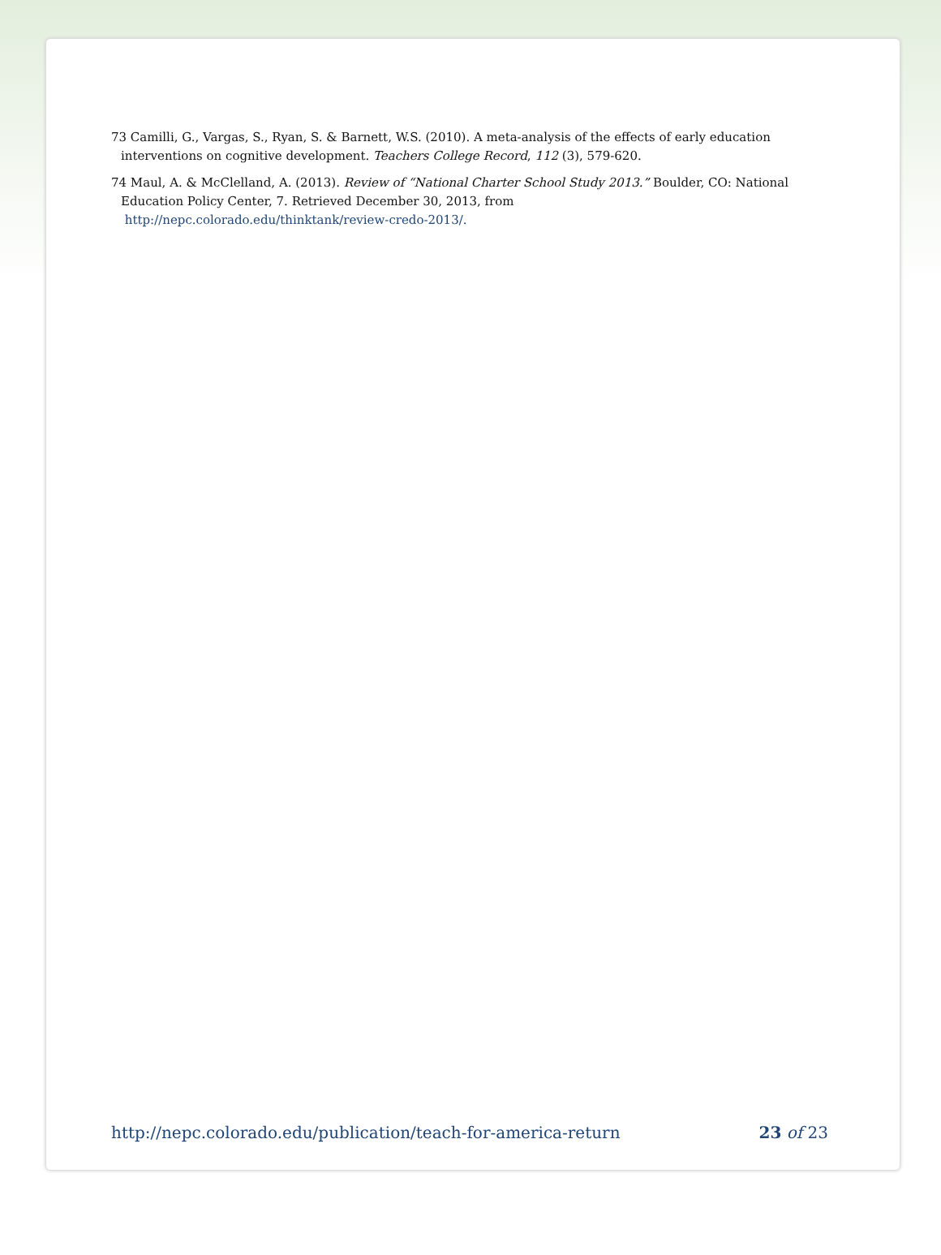73 Camilli, G., Vargas, S., Ryan, S. & Barnett, W.S. (2010). A meta-analysis of the effects of early education interventions on cognitive development. Teachers College Record, 112 (3), 579-620.
74 Maul, A. & McClelland, A. (2013). Review of “National Charter School Study 2013.” Boulder, CO: National Education Policy Center, 7. Retrieved December 30, 2013, from
http://nepc.colorado.edu/thinktank/review-credo-2013/.
http://nepc.colorado.edu/publication/teach-for-america-return 23 of 23